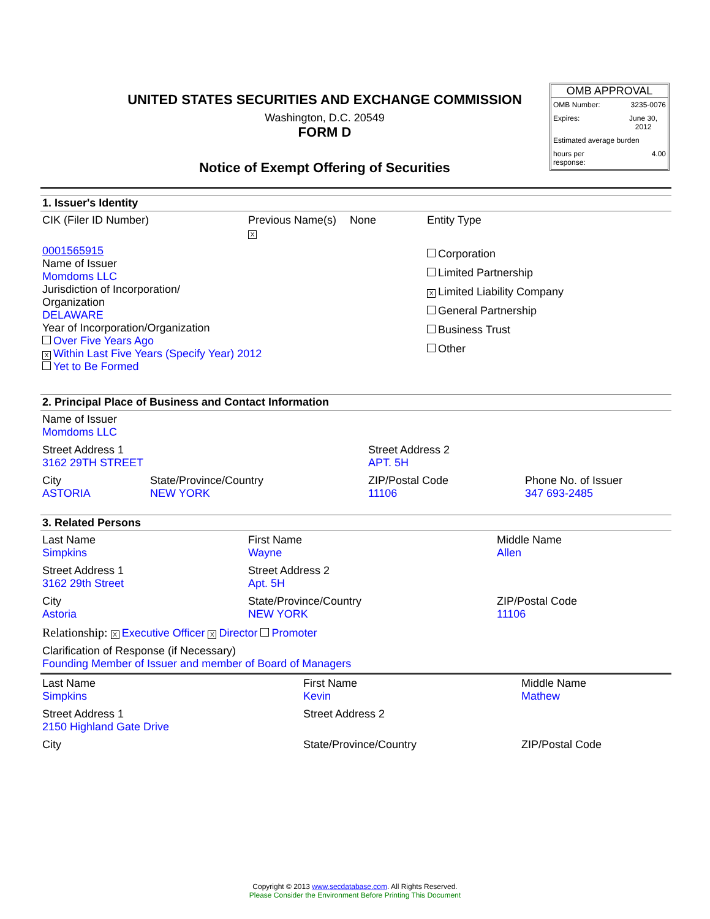UNITED STATES SECURITIES AND EXCHANGE COMMISSION
Washington, D.C. 20549
FORM D
Notice of Exempt Offering of Securities
OMB APPROVAL
| OMB Number: | 3235-0076 |
| Expires: | June 30, 2012 |
| Estimated average burden | |
| hours per response: | 4.00 |
1. Issuer's Identity
| CIK (Filer ID Number) | Previous Name(s) X | None | Entity Type |
| 0001565915 Name of Issuer Momdoms LLC Jurisdiction of Incorporation/ Organization DELAWARE Year of Incorporation/Organization Over Five Years Ago X Within Last Five Years (Specify Year) 2012 Yet to Be Formed | | | Corporation Limited Partnership X Limited Liability Company General Partnership Business Trust Other |
2. Principal Place of Business and Contact Information
| Name of Issuer Momdoms LLC | | | |
| Street Address 1 3162 29TH STREET | | Street Address 2 APT. 5H | |
| City ASTORIA | State/Province/Country NEW YORK | ZIP/Postal Code 11106 | Phone No. of Issuer 347 693-2485 |
3. Related Persons
| Last Name Simpkins | First Name Wayne | Middle Name Allen |
| Street Address 1 3162 29th Street | Street Address 2 Apt. 5H | |
| City Astoria | State/Province/Country NEW YORK | ZIP/Postal Code 11106 |
| Relationship: X Executive Officer X Director Promoter | | |
| Clarification of Response (if Necessary) Founding Member of Issuer and member of Board of Managers | | |
| Last Name Simpkins | First Name Kevin | Middle Name Mathew |
| Street Address 1 2150 Highland Gate Drive | Street Address 2 | |
| City | State/Province/Country | ZIP/Postal Code |
Copyright © 2013 www.secdatabase.com. All Rights Reserved.
Please Consider the Environment Before Printing This Document